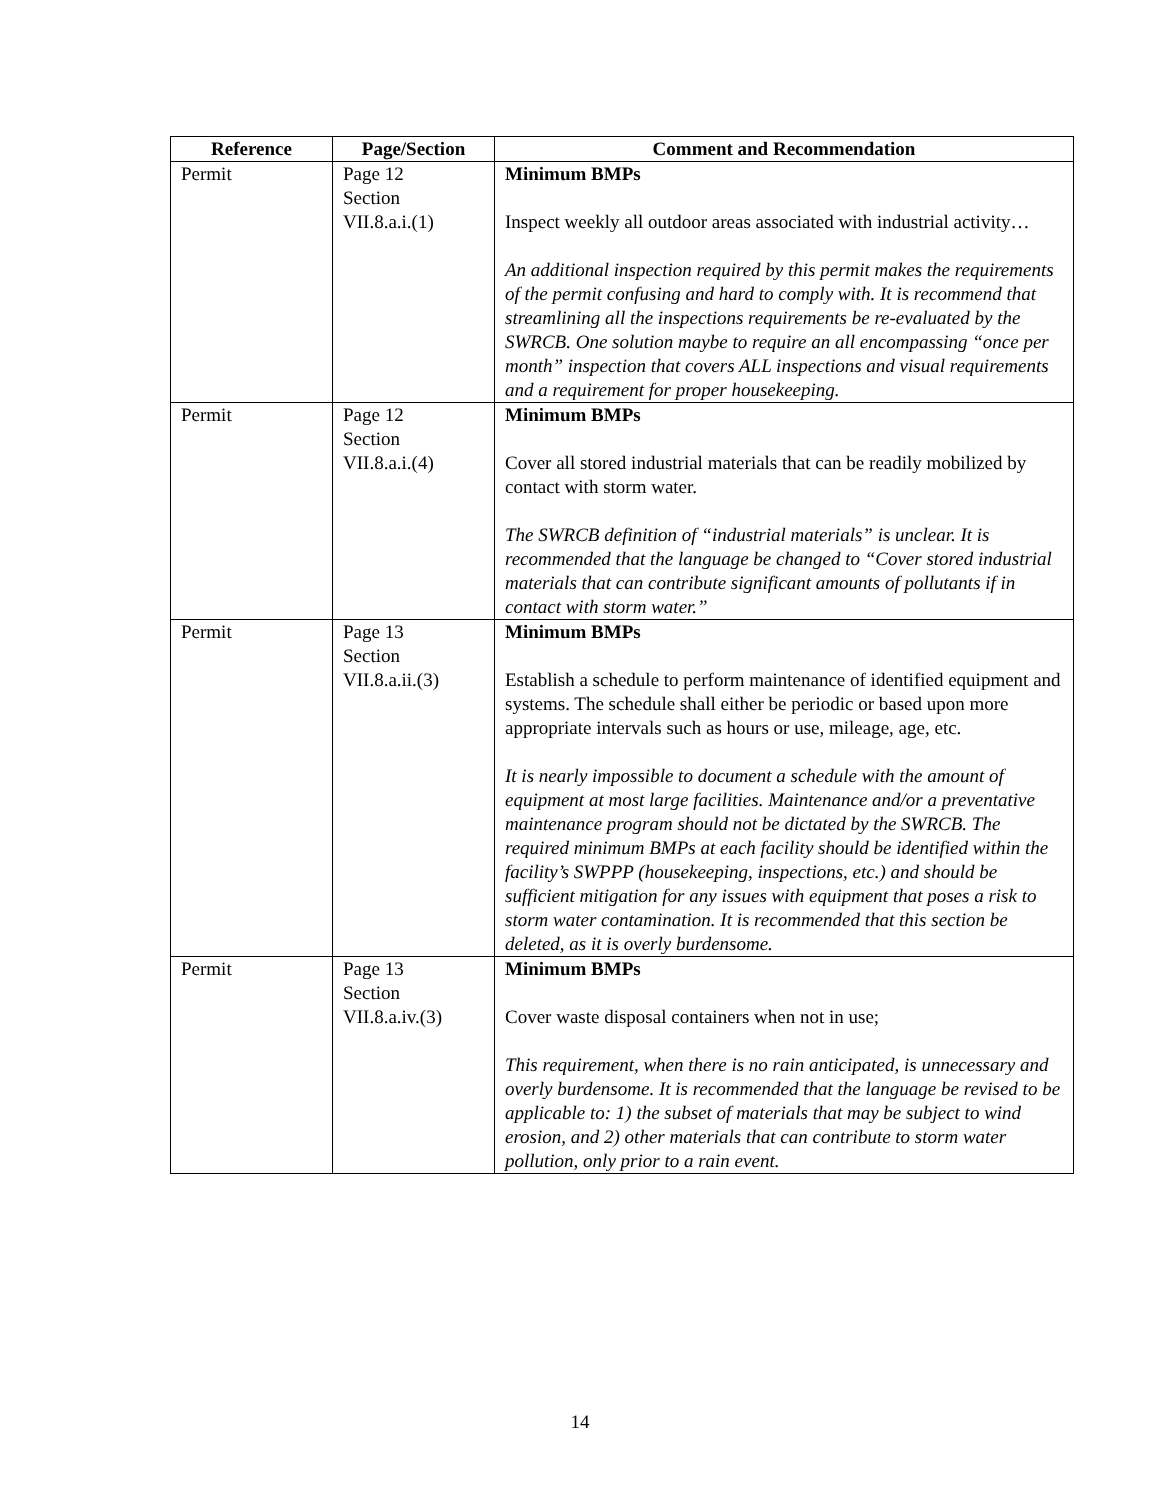| Reference | Page/Section | Comment and Recommendation |
| --- | --- | --- |
| Permit | Page 12 Section VII.8.a.i.(1) | Minimum BMPs Inspect weekly all outdoor areas associated with industrial activity… An additional inspection required by this permit makes the requirements of the permit confusing and hard to comply with. It is recommend that streamlining all the inspections requirements be re-evaluated by the SWRCB. One solution maybe to require an all encompassing “once per month” inspection that covers ALL inspections and visual requirements and a requirement for proper housekeeping. |
| Permit | Page 12 Section VII.8.a.i.(4) | Minimum BMPs Cover all stored industrial materials that can be readily mobilized by contact with storm water. The SWRCB definition of “industrial materials” is unclear. It is recommended that the language be changed to “Cover stored industrial materials that can contribute significant amounts of pollutants if in contact with storm water.” |
| Permit | Page 13 Section VII.8.a.ii.(3) | Minimum BMPs Establish a schedule to perform maintenance of identified equipment and systems. The schedule shall either be periodic or based upon more appropriate intervals such as hours or use, mileage, age, etc. It is nearly impossible to document a schedule with the amount of equipment at most large facilities. Maintenance and/or a preventative maintenance program should not be dictated by the SWRCB. The required minimum BMPs at each facility should be identified within the facility’s SWPPP (housekeeping, inspections, etc.) and should be sufficient mitigation for any issues with equipment that poses a risk to storm water contamination. It is recommended that this section be deleted, as it is overly burdensome. |
| Permit | Page 13 Section VII.8.a.iv.(3) | Minimum BMPs Cover waste disposal containers when not in use; This requirement, when there is no rain anticipated, is unnecessary and overly burdensome. It is recommended that the language be revised to be applicable to: 1) the subset of materials that may be subject to wind erosion, and 2) other materials that can contribute to storm water pollution, only prior to a rain event. |
14